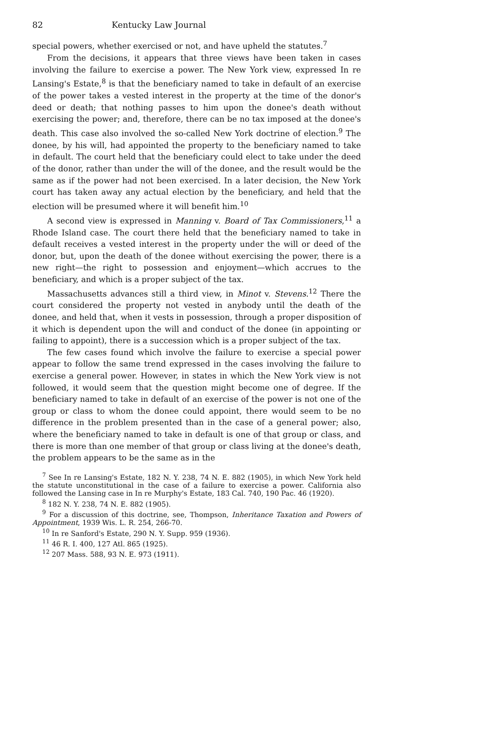82 Kentucky Law Journal
special powers, whether exercised or not, and have upheld the statutes.<sup>7</sup>
From the decisions, it appears that three views have been taken in cases involving the failure to exercise a power. The New York view, expressed In re Lansing's Estate,<sup>8</sup> is that the beneficiary named to take in default of an exercise of the power takes a vested interest in the property at the time of the donor's deed or death; that nothing passes to him upon the donee's death without exercising the power; and, therefore, there can be no tax imposed at the donee's death. This case also involved the so-called New York doctrine of election.<sup>9</sup> The donee, by his will, had appointed the property to the beneficiary named to take in default. The court held that the beneficiary could elect to take under the deed of the donor, rather than under the will of the donee, and the result would be the same as if the power had not been exercised. In a later decision, the New York court has taken away any actual election by the beneficiary, and held that the election will be presumed where it will benefit him.<sup>10</sup>
A second view is expressed in Manning v. Board of Tax Commissioners,<sup>11</sup> a Rhode Island case. The court there held that the beneficiary named to take in default receives a vested interest in the property under the will or deed of the donor, but, upon the death of the donee without exercising the power, there is a new right—the right to possession and enjoyment—which accrues to the beneficiary, and which is a proper subject of the tax.
Massachusetts advances still a third view, in Minot v. Stevens.<sup>12</sup> There the court considered the property not vested in anybody until the death of the donee, and held that, when it vests in possession, through a proper disposition of it which is dependent upon the will and conduct of the donee (in appointing or failing to appoint), there is a succession which is a proper subject of the tax.
The few cases found which involve the failure to exercise a special power appear to follow the same trend expressed in the cases involving the failure to exercise a general power. However, in states in which the New York view is not followed, it would seem that the question might become one of degree. If the beneficiary named to take in default of an exercise of the power is not one of the group or class to whom the donee could appoint, there would seem to be no difference in the problem presented than in the case of a general power; also, where the beneficiary named to take in default is one of that group or class, and there is more than one member of that group or class living at the donee's death, the problem appears to be the same as in the
<sup>7</sup> See In re Lansing's Estate, 182 N. Y. 238, 74 N. E. 882 (1905), in which New York held the statute unconstitutional in the case of a failure to exercise a power. California also followed the Lansing case in In re Murphy's Estate, 183 Cal. 740, 190 Pac. 46 (1920).
<sup>8</sup> 182 N. Y. 238, 74 N. E. 882 (1905).
<sup>9</sup> For a discussion of this doctrine, see, Thompson, Inheritance Taxation and Powers of Appointment, 1939 Wis. L. R. 254, 266-70.
<sup>10</sup> In re Sanford's Estate, 290 N. Y. Supp. 959 (1936).
<sup>11</sup> 46 R. I. 400, 127 Atl. 865 (1925).
<sup>12</sup> 207 Mass. 588, 93 N. E. 973 (1911).